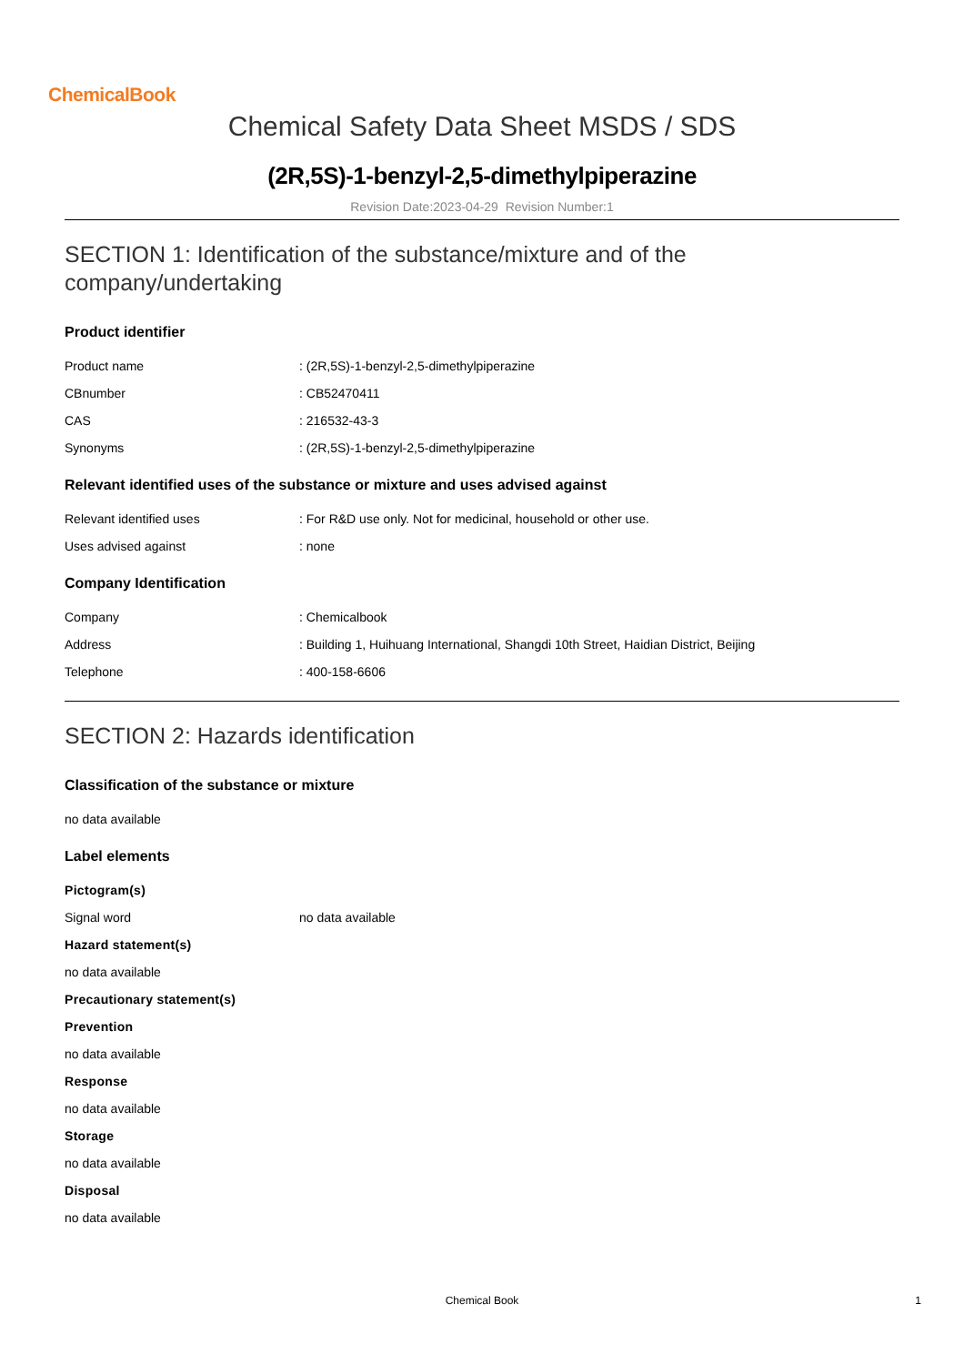ChemicalBook
Chemical Safety Data Sheet MSDS / SDS
(2R,5S)-1-benzyl-2,5-dimethylpiperazine
Revision Date:2023-04-29 Revision Number:1
SECTION 1: Identification of the substance/mixture and of the company/undertaking
Product identifier
Product name: (2R,5S)-1-benzyl-2,5-dimethylpiperazine
CBnumber: CB52470411
CAS: 216532-43-3
Synonyms: (2R,5S)-1-benzyl-2,5-dimethylpiperazine
Relevant identified uses of the substance or mixture and uses advised against
Relevant identified uses: For R&D use only. Not for medicinal, household or other use.
Uses advised against: none
Company Identification
Company: Chemicalbook
Address: Building 1, Huihuang International, Shangdi 10th Street, Haidian District, Beijing
Telephone: 400-158-6606
SECTION 2: Hazards identification
Classification of the substance or mixture
no data available
Label elements
Pictogram(s)
Signal word no data available
Hazard statement(s)
no data available
Precautionary statement(s)
Prevention
no data available
Response
no data available
Storage
no data available
Disposal
no data available
Chemical Book 1